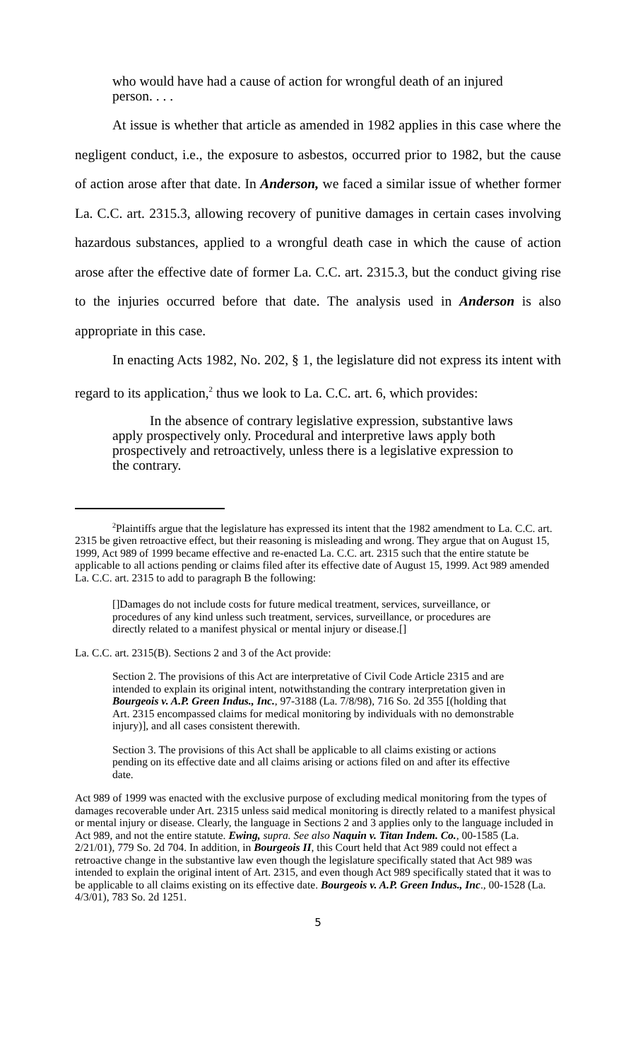who would have had a cause of action for wrongful death of an injured person. . . .
At issue is whether that article as amended in 1982 applies in this case where the negligent conduct, i.e., the exposure to asbestos, occurred prior to 1982, but the cause of action arose after that date. In Anderson, we faced a similar issue of whether former La. C.C. art. 2315.3, allowing recovery of punitive damages in certain cases involving hazardous substances, applied to a wrongful death case in which the cause of action arose after the effective date of former La. C.C. art. 2315.3, but the conduct giving rise to the injuries occurred before that date. The analysis used in Anderson is also appropriate in this case.
In enacting Acts 1982, No. 202, § 1, the legislature did not express its intent with regard to its application,<sup>2</sup> thus we look to La. C.C. art. 6, which provides:
In the absence of contrary legislative expression, substantive laws apply prospectively only. Procedural and interpretive laws apply both prospectively and retroactively, unless there is a legislative expression to the contrary.
<sup>2</sup> Plaintiffs argue that the legislature has expressed its intent that the 1982 amendment to La. C.C. art. 2315 be given retroactive effect, but their reasoning is misleading and wrong. They argue that on August 15, 1999, Act 989 of 1999 became effective and re-enacted La. C.C. art. 2315 such that the entire statute be applicable to all actions pending or claims filed after its effective date of August 15, 1999. Act 989 amended La. C.C. art. 2315 to add to paragraph B the following:
[]Damages do not include costs for future medical treatment, services, surveillance, or procedures of any kind unless such treatment, services, surveillance, or procedures are directly related to a manifest physical or mental injury or disease.[]
La. C.C. art. 2315(B). Sections 2 and 3 of the Act provide:
Section 2. The provisions of this Act are interpretative of Civil Code Article 2315 and are intended to explain its original intent, notwithstanding the contrary interpretation given in Bourgeois v. A.P. Green Indus., Inc., 97-3188 (La. 7/8/98), 716 So. 2d 355 [(holding that Art. 2315 encompassed claims for medical monitoring by individuals with no demonstrable injury)], and all cases consistent therewith.
Section 3. The provisions of this Act shall be applicable to all claims existing or actions pending on its effective date and all claims arising or actions filed on and after its effective date.
Act 989 of 1999 was enacted with the exclusive purpose of excluding medical monitoring from the types of damages recoverable under Art. 2315 unless said medical monitoring is directly related to a manifest physical or mental injury or disease. Clearly, the language in Sections 2 and 3 applies only to the language included in Act 989, and not the entire statute. Ewing, supra. See also Naquin v. Titan Indem. Co., 00-1585 (La. 2/21/01), 779 So. 2d 704. In addition, in Bourgeois II, this Court held that Act 989 could not effect a retroactive change in the substantive law even though the legislature specifically stated that Act 989 was intended to explain the original intent of Art. 2315, and even though Act 989 specifically stated that it was to be applicable to all claims existing on its effective date. Bourgeois v. A.P. Green Indus., Inc., 00-1528 (La. 4/3/01), 783 So. 2d 1251.
5